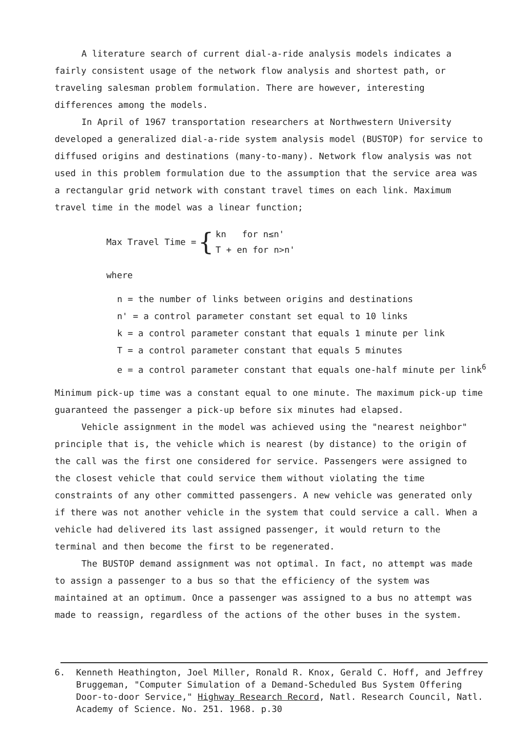A literature search of current dial-a-ride analysis models indicates a fairly consistent usage of the network flow analysis and shortest path, or traveling salesman problem formulation. There are however, interesting differences among the models.
In April of 1967 transportation researchers at Northwestern University developed a generalized dial-a-ride system analysis model (BUSTOP) for service to diffused origins and destinations (many-to-many). Network flow analysis was not used in this problem formulation due to the assumption that the service area was a rectangular grid network with constant travel times on each link. Maximum travel time in the model was a linear function;
Max Travel Time = { kn for n≤n'
T + en for n>n'
where
n = the number of links between origins and destinations
n' = a control parameter constant set equal to 10 links
k = a control parameter constant that equals 1 minute per link
T = a control parameter constant that equals 5 minutes
e = a control parameter constant that equals one-half minute per link<sup>6</sup>
Minimum pick-up time was a constant equal to one minute. The maximum pick-up time guaranteed the passenger a pick-up before six minutes had elapsed.
Vehicle assignment in the model was achieved using the "nearest neighbor" principle that is, the vehicle which is nearest (by distance) to the origin of the call was the first one considered for service. Passengers were assigned to the closest vehicle that could service them without violating the time constraints of any other committed passengers. A new vehicle was generated only if there was not another vehicle in the system that could service a call. When a vehicle had delivered its last assigned passenger, it would return to the terminal and then become the first to be regenerated.
The BUSTOP demand assignment was not optimal. In fact, no attempt was made to assign a passenger to a bus so that the efficiency of the system was maintained at an optimum. Once a passenger was assigned to a bus no attempt was made to reassign, regardless of the actions of the other buses in the system.
6. Kenneth Heathington, Joel Miller, Ronald R. Knox, Gerald C. Hoff, and Jeffrey Bruggeman, "Computer Simulation of a Demand-Scheduled Bus System Offering Door-to-door Service," Highway Research Record, Natl. Research Council, Natl. Academy of Science. No. 251. 1968. p.30